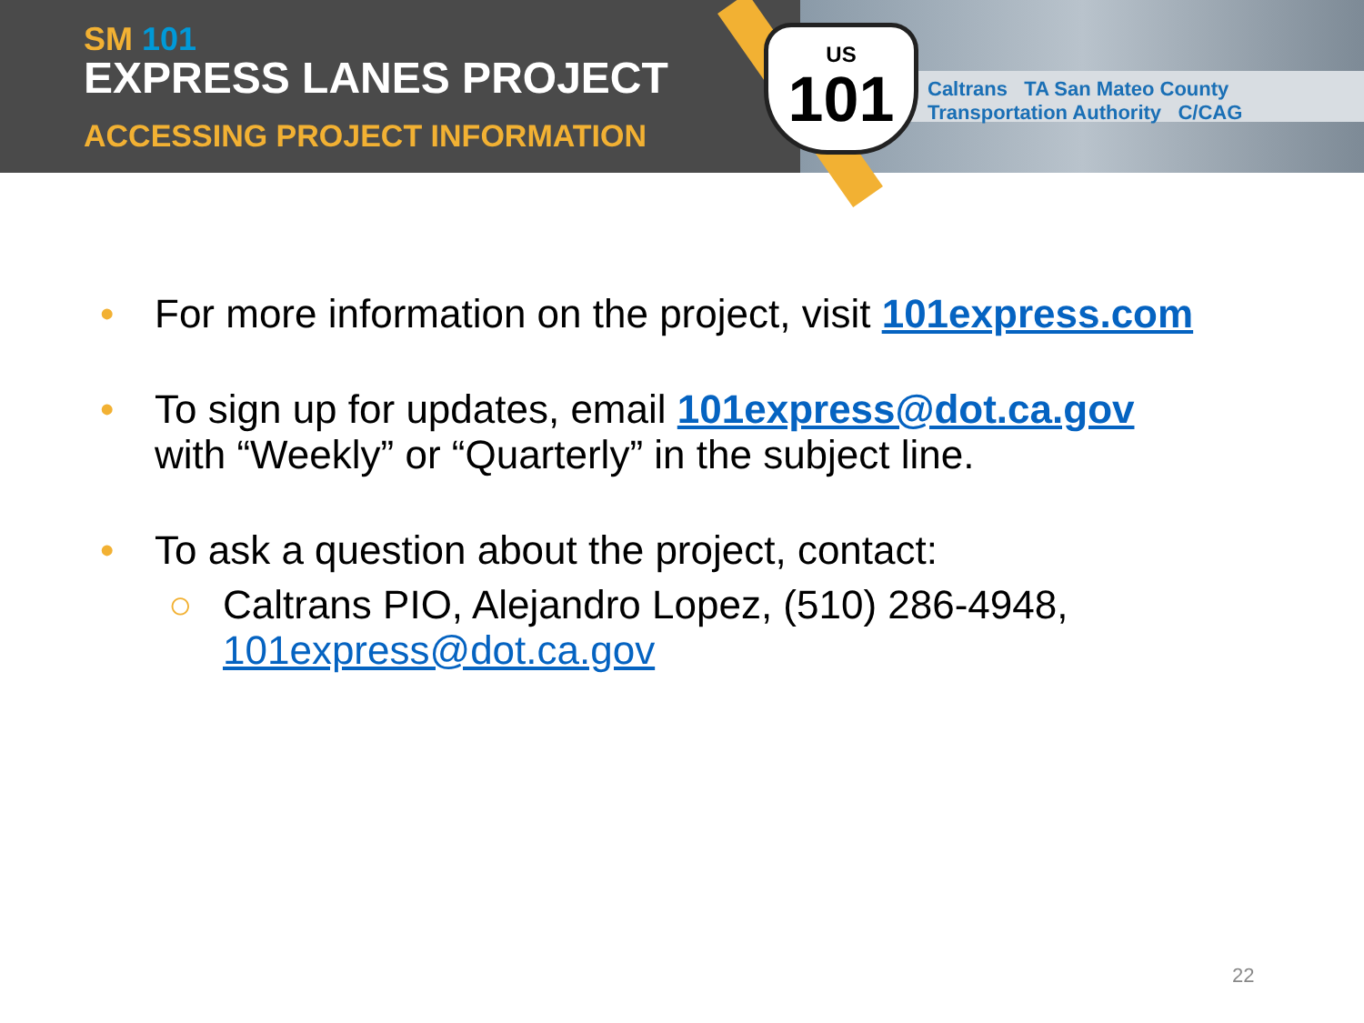US
101
Caltrans TA San Mateo County Transportation Authority C/CAG
SM 101
EXPRESS LANES PROJECT
ACCESSING PROJECT INFORMATION
• For more information on the project, visit 101express.com
• To sign up for updates, email 101express@dot.ca.gov
with “Weekly” or “Quarterly” in the subject line.
• To ask a question about the project, contact:
○ Caltrans PIO, Alejandro Lopez, (510) 286-4948,
101express@dot.ca.gov
22